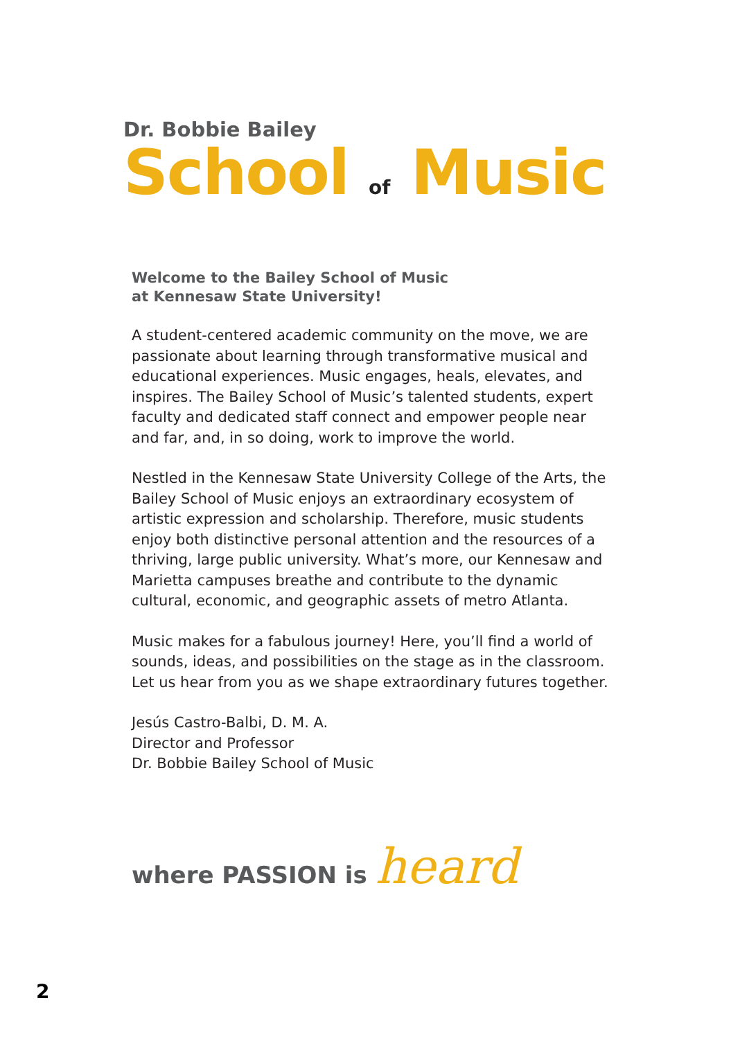Dr. Bobbie Bailey
School of Music
Welcome to the Bailey School of Music
at Kennesaw State University!
A student-centered academic community on the move, we are passionate about learning through transformative musical and educational experiences. Music engages, heals, elevates, and inspires. The Bailey School of Music’s talented students, expert faculty and dedicated staff connect and empower people near and far, and, in so doing, work to improve the world.
Nestled in the Kennesaw State University College of the Arts, the Bailey School of Music enjoys an extraordinary ecosystem of artistic expression and scholarship. Therefore, music students enjoy both distinctive personal attention and the resources of a thriving, large public university. What’s more, our Kennesaw and Marietta campuses breathe and contribute to the dynamic cultural, economic, and geographic assets of metro Atlanta.
Music makes for a fabulous journey! Here, you’ll find a world of sounds, ideas, and possibilities on the stage as in the classroom. Let us hear from you as we shape extraordinary futures together.
Jesús Castro-Balbi, D. M. A.
Director and Professor
Dr. Bobbie Bailey School of Music
where PASSION is heard
2